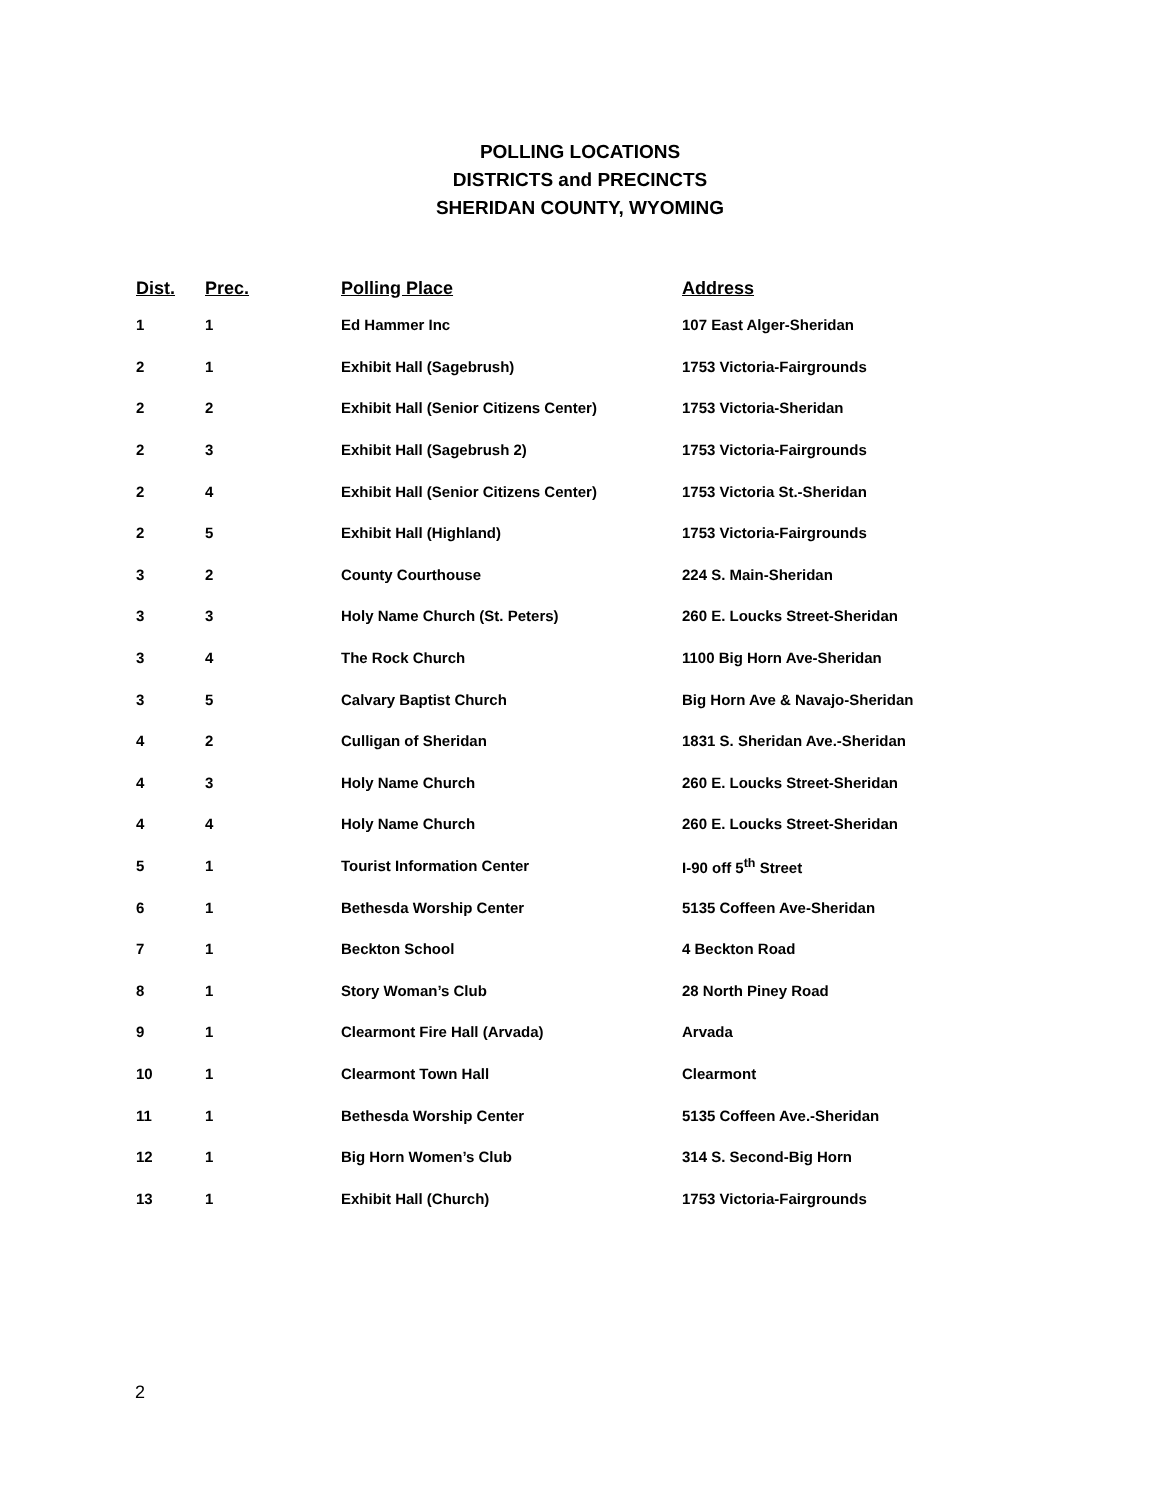POLLING LOCATIONS
DISTRICTS and PRECINCTS
SHERIDAN COUNTY, WYOMING
| Dist. | Prec. | Polling Place | Address |
| --- | --- | --- | --- |
| 1 | 1 | Ed Hammer Inc | 107 East Alger-Sheridan |
| 2 | 1 | Exhibit Hall (Sagebrush) | 1753 Victoria-Fairgrounds |
| 2 | 2 | Exhibit Hall (Senior Citizens Center) | 1753 Victoria-Sheridan |
| 2 | 3 | Exhibit Hall (Sagebrush 2) | 1753 Victoria-Fairgrounds |
| 2 | 4 | Exhibit Hall (Senior Citizens Center) | 1753 Victoria St.-Sheridan |
| 2 | 5 | Exhibit Hall (Highland) | 1753 Victoria-Fairgrounds |
| 3 | 2 | County Courthouse | 224 S. Main-Sheridan |
| 3 | 3 | Holy Name Church (St. Peters) | 260 E. Loucks Street-Sheridan |
| 3 | 4 | The Rock Church | 1100 Big Horn Ave-Sheridan |
| 3 | 5 | Calvary Baptist Church | Big Horn Ave & Navajo-Sheridan |
| 4 | 2 | Culligan of Sheridan | 1831 S. Sheridan Ave.-Sheridan |
| 4 | 3 | Holy Name Church | 260 E. Loucks Street-Sheridan |
| 4 | 4 | Holy Name Church | 260 E. Loucks Street-Sheridan |
| 5 | 1 | Tourist Information Center | I-90 off 5<sup>th</sup> Street |
| 6 | 1 | Bethesda Worship Center | 5135 Coffeen Ave-Sheridan |
| 7 | 1 | Beckton School | 4 Beckton Road |
| 8 | 1 | Story Woman’s Club | 28 North Piney Road |
| 9 | 1 | Clearmont Fire Hall (Arvada) | Arvada |
| 10 | 1 | Clearmont Town Hall | Clearmont |
| 11 | 1 | Bethesda Worship Center | 5135 Coffeen Ave.-Sheridan |
| 12 | 1 | Big Horn Women’s Club | 314 S. Second-Big Horn |
| 13 | 1 | Exhibit Hall (Church) | 1753 Victoria-Fairgrounds |
2